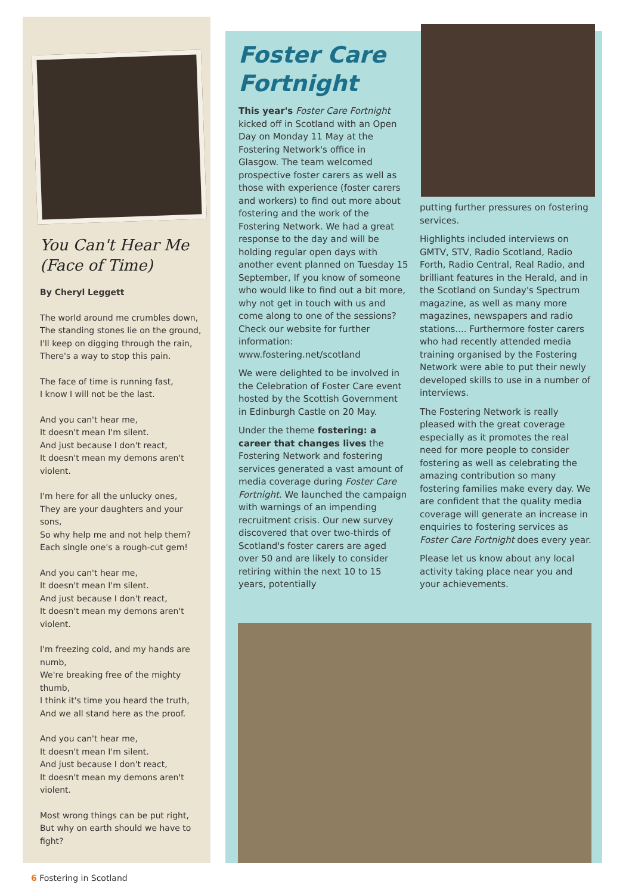You Can't Hear Me (Face of Time)
By Cheryl Leggett
The world around me crumbles down,
The standing stones lie on the ground,
I'll keep on digging through the rain,
There's a way to stop this pain.
The face of time is running fast,
I know I will not be the last.
And you can't hear me,
It doesn't mean I'm silent.
And just because I don't react,
It doesn't mean my demons aren't violent.
I'm here for all the unlucky ones,
They are your daughters and your sons,
So why help me and not help them?
Each single one's a rough-cut gem!
And you can't hear me,
It doesn't mean I'm silent.
And just because I don't react,
It doesn't mean my demons aren't violent.
I'm freezing cold, and my hands are numb,
We're breaking free of the mighty thumb,
I think it's time you heard the truth,
And we all stand here as the proof.
And you can't hear me,
It doesn't mean I'm silent.
And just because I don't react,
It doesn't mean my demons aren't violent.
Most wrong things can be put right,
But why on earth should we have to fight?
Foster Care Fortnight
This year's Foster Care Fortnight kicked off in Scotland with an Open Day on Monday 11 May at the Fostering Network's office in Glasgow. The team welcomed prospective foster carers as well as those with experience (foster carers and workers) to find out more about fostering and the work of the Fostering Network. We had a great response to the day and will be holding regular open days with another event planned on Tuesday 15 September, If you know of someone who would like to find out a bit more, why not get in touch with us and come along to one of the sessions? Check our website for further information: www.fostering.net/scotland
We were delighted to be involved in the Celebration of Foster Care event hosted by the Scottish Government in Edinburgh Castle on 20 May.
Under the theme fostering: a career that changes lives the Fostering Network and fostering services generated a vast amount of media coverage during Foster Care Fortnight. We launched the campaign with warnings of an impending recruitment crisis. Our new survey discovered that over two-thirds of Scotland's foster carers are aged over 50 and are likely to consider retiring within the next 10 to 15 years, potentially
putting further pressures on fostering services.
Highlights included interviews on GMTV, STV, Radio Scotland, Radio Forth, Radio Central, Real Radio, and brilliant features in the Herald, and in the Scotland on Sunday's Spectrum magazine, as well as many more magazines, newspapers and radio stations.... Furthermore foster carers who had recently attended media training organised by the Fostering Network were able to put their newly developed skills to use in a number of interviews.
The Fostering Network is really pleased with the great coverage especially as it promotes the real need for more people to consider fostering as well as celebrating the amazing contribution so many fostering families make every day. We are confident that the quality media coverage will generate an increase in enquiries to fostering services as Foster Care Fortnight does every year.
Please let us know about any local activity taking place near you and your achievements.
6 Fostering in Scotland